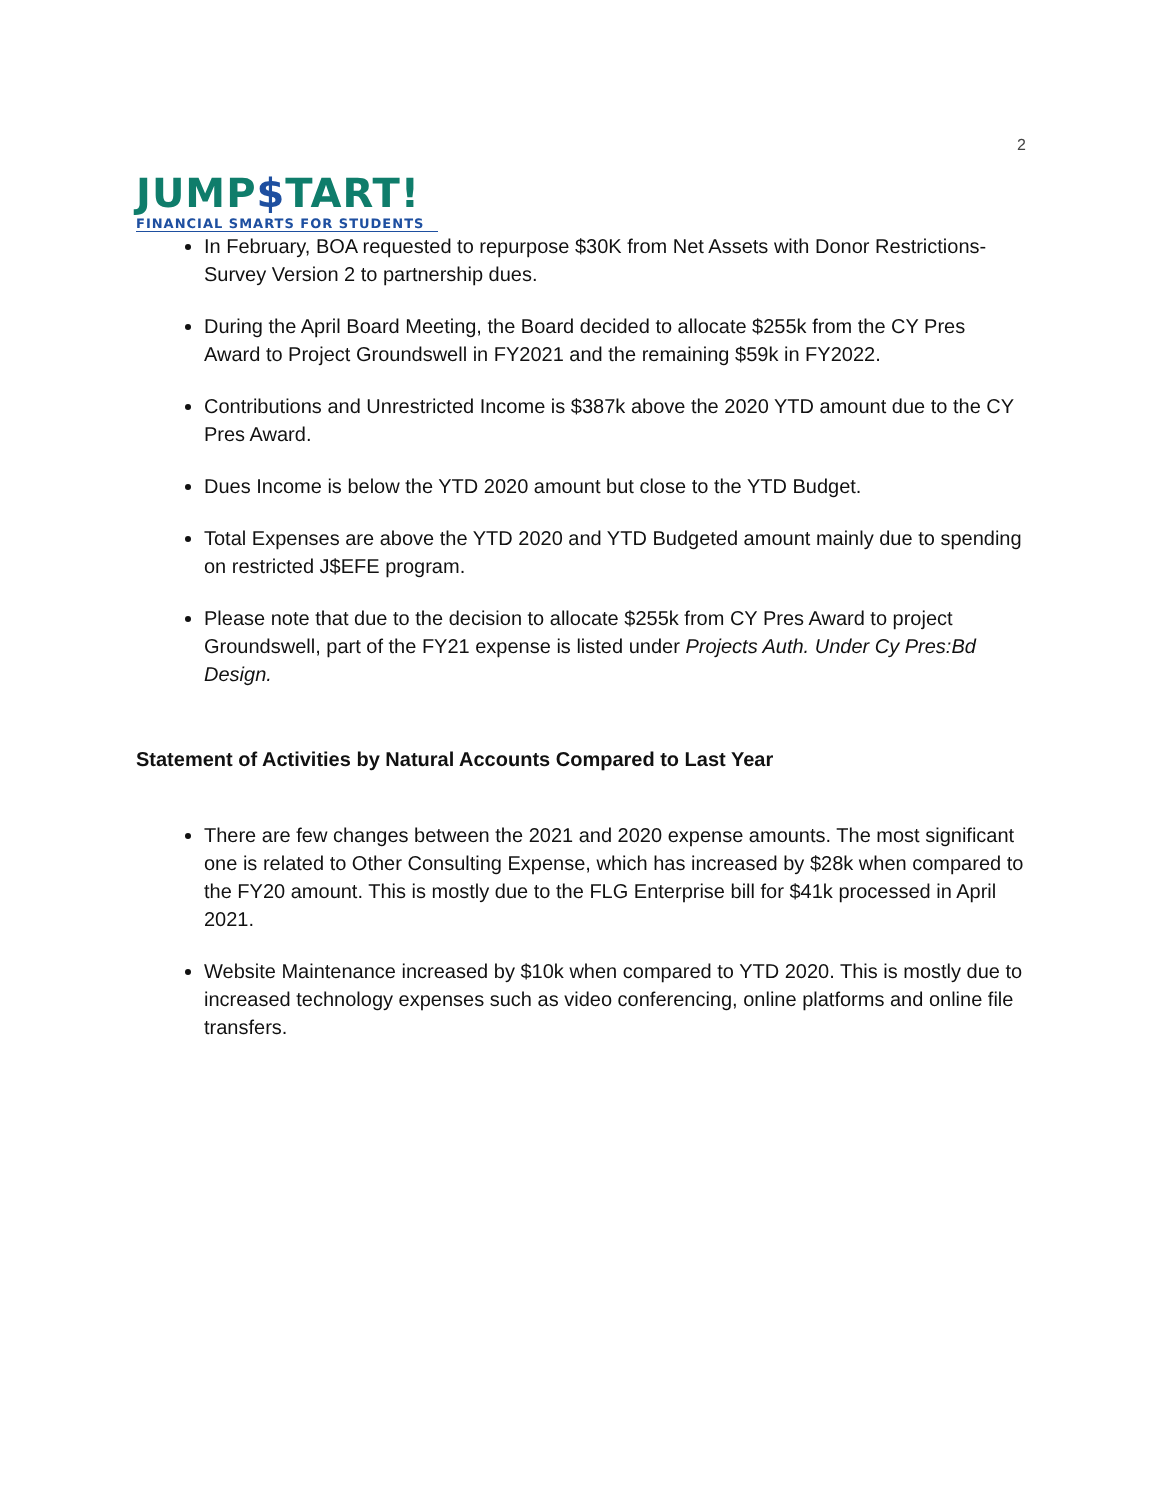JUMP$TART!
FINANCIAL SMARTS FOR STUDENTS
2
In February, BOA requested to repurpose $30K from Net Assets with Donor Restrictions-Survey Version 2 to partnership dues.
During the April Board Meeting, the Board decided to allocate $255k from the CY Pres Award to Project Groundswell in FY2021 and the remaining $59k in FY2022.
Contributions and Unrestricted Income is $387k above the 2020 YTD amount due to the CY Pres Award.
Dues Income is below the YTD 2020 amount but close to the YTD Budget.
Total Expenses are above the YTD 2020 and YTD Budgeted amount mainly due to spending on restricted J$EFE program.
Please note that due to the decision to allocate $255k from CY Pres Award to project Groundswell, part of the FY21 expense is listed under Projects Auth. Under Cy Pres:Bd Design.
Statement of Activities by Natural Accounts Compared to Last Year
There are few changes between the 2021 and 2020 expense amounts. The most significant one is related to Other Consulting Expense, which has increased by $28k when compared to the FY20 amount. This is mostly due to the FLG Enterprise bill for $41k processed in April 2021.
Website Maintenance increased by $10k when compared to YTD 2020. This is mostly due to increased technology expenses such as video conferencing, online platforms and online file transfers.